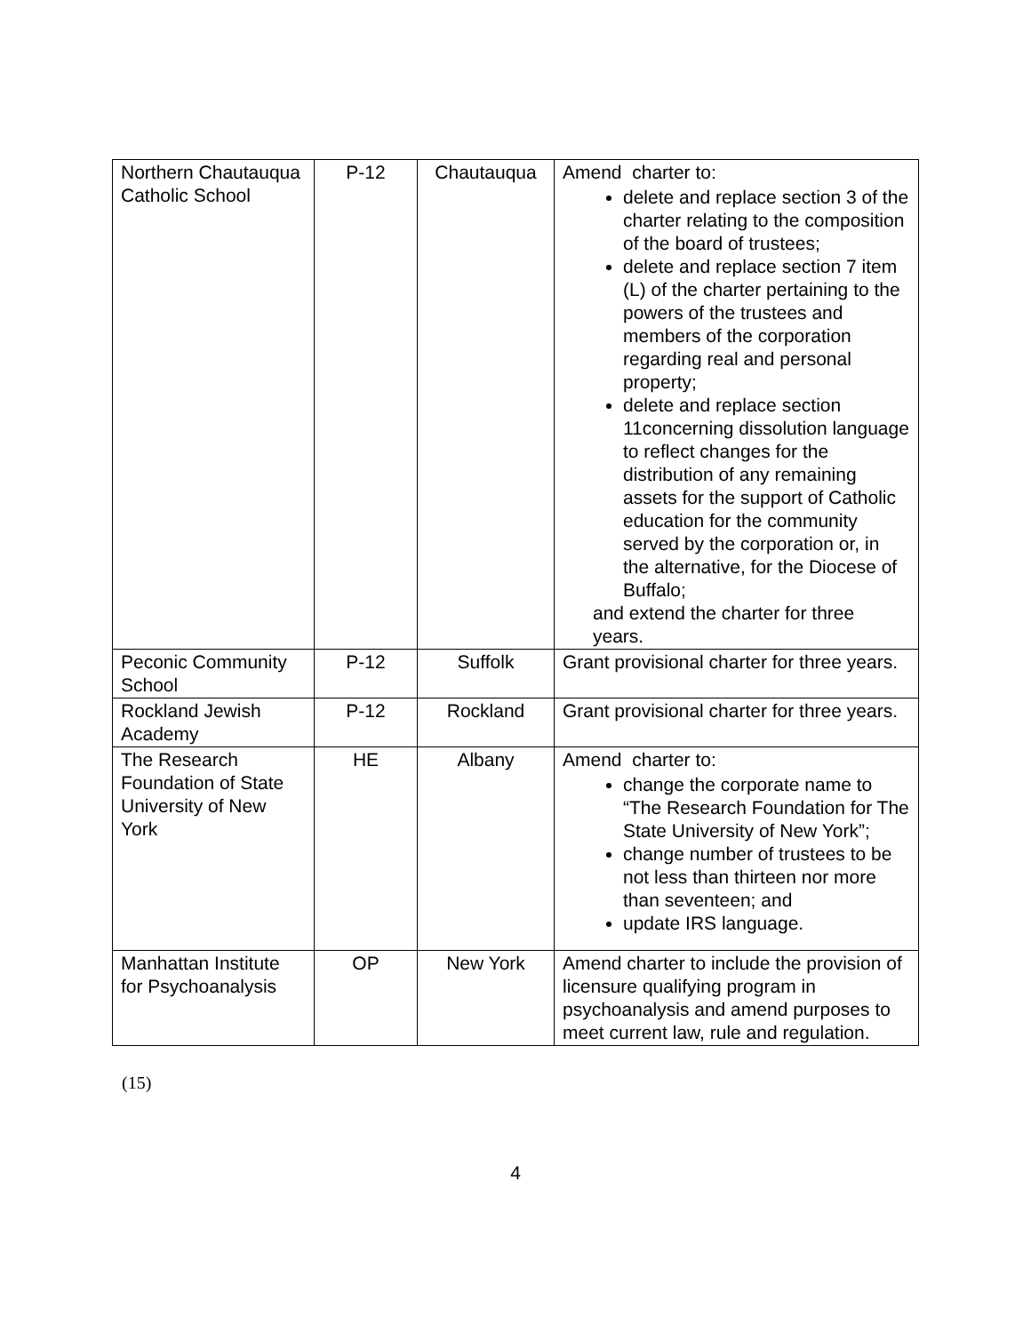| Northern Chautauqua Catholic School | P-12 | Chautauqua | Amend charter to: delete and replace section 3 of the charter relating to the composition of the board of trustees; delete and replace section 7 item (L) of the charter pertaining to the powers of the trustees and members of the corporation regarding real and personal property; delete and replace section 11concerning dissolution language to reflect changes for the distribution of any remaining assets for the support of Catholic education for the community served by the corporation or, in the alternative, for the Diocese of Buffalo; and extend the charter for three years. |
| Peconic Community School | P-12 | Suffolk | Grant provisional charter for three years. |
| Rockland Jewish Academy | P-12 | Rockland | Grant provisional charter for three years. |
| The Research Foundation of State University of New York | HE | Albany | Amend charter to: change the corporate name to “The Research Foundation for The State University of New York”; change number of trustees to be not less than thirteen nor more than seventeen; and update IRS language. |
| Manhattan Institute for Psychoanalysis | OP | New York | Amend charter to include the provision of licensure qualifying program in psychoanalysis and amend purposes to meet current law, rule and regulation. |
(15)
4